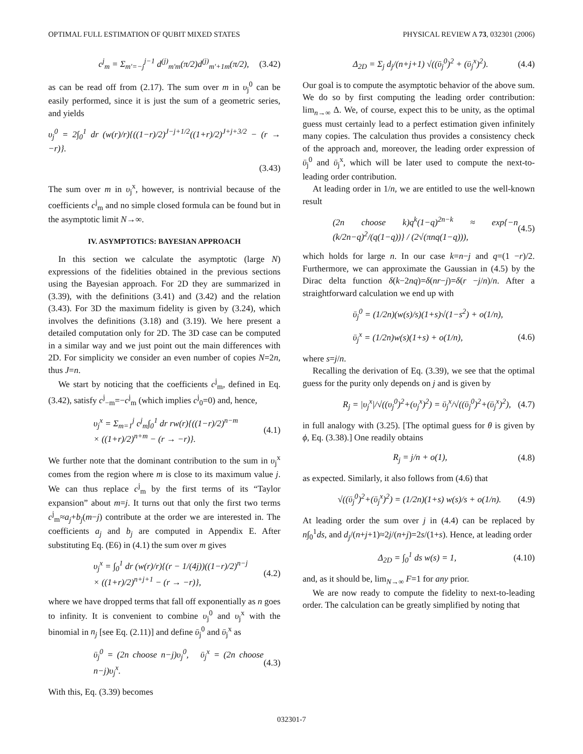OPTIMAL FULL ESTIMATION OF QUBIT MIXED STATES PHYSICAL REVIEW A 73, 032301 (2006)
c<sup>j</sup><sub>m</sub> = Σ<sub>m′=−j</sub><sup>j−1</sup> d<sup>(j)</sup><sub>m′m</sub>(π/2)d<sup>(j)</sup><sub>m′+1m</sub>(π/2), (3.42)
as can be read off from (2.17). The sum over m in υ<sub>j</sub><sup>0</sup> can be easily performed, since it is just the sum of a geometric series, and yields
υ<sub>j</sub><sup>0</sup> = 2∫<sub>0</sub><sup>1</sup> dr (w(r)/r){((1−r)/2)<sup>J−j+1/2</sup>((1+r)/2)<sup>J+j+3/2</sup> − (r → −r)}.
(3.43)
The sum over m in υ<sub>j</sub><sup>x</sup>, however, is nontrivial because of the coefficients c<sup>j</sup><sub>m</sub> and no simple closed formula can be found but in the asymptotic limit N→∞.
IV. ASYMPTOTICS: BAYESIAN APPROACH
In this section we calculate the asymptotic (large N) expressions of the fidelities obtained in the previous sections using the Bayesian approach. For 2D they are summarized in (3.39), with the definitions (3.41) and (3.42) and the relation (3.43). For 3D the maximum fidelity is given by (3.24), which involves the definitions (3.18) and (3.19). We here present a detailed computation only for 2D. The 3D case can be computed in a similar way and we just point out the main differences with 2D. For simplicity we consider an even number of copies N=2n, thus J=n.
We start by noticing that the coefficients c<sup>j</sup><sub>m</sub>, defined in Eq. (3.42), satisfy c<sup>j</sup><sub>−m</sub>=−c<sup>j</sup><sub>m</sub> (which implies c<sup>j</sup><sub>0</sub>=0) and, hence,
υ<sub>j</sub><sup>x</sup> = Σ<sub>m=1</sub><sup>j</sup> c<sup>j</sup><sub>m</sub>∫<sub>0</sub><sup>1</sup> dr rw(r){((1−r)/2)<sup>n−m</sup>
× ((1+r)/2)<sup>n+m</sup> − (r → −r)}. (4.1)
We further note that the dominant contribution to the sum in υ<sub>j</sub><sup>x</sup> comes from the region where m is close to its maximum value j. We can thus replace c<sup>j</sup><sub>m</sub> by the first terms of its “Taylor expansion” about m=j. It turns out that only the first two terms c<sup>j</sup><sub>m</sub>≈a<sub>j</sub>+b<sub>j</sub>(m−j) contribute at the order we are interested in. The coefficients a<sub>j</sub> and b<sub>j</sub> are computed in Appendix E. After substituting Eq. (E6) in (4.1) the sum over m gives
υ<sub>j</sub><sup>x</sup> = ∫<sub>0</sub><sup>1</sup> dr (w(r)/r){(r − 1/(4j))((1−r)/2)<sup>n−j</sup>
× ((1+r)/2)<sup>n+j+1</sup> − (r → −r)}, (4.2)
where we have dropped terms that fall off exponentially as n goes to infinity. It is convenient to combine υ<sub>j</sub><sup>0</sup> and υ<sub>j</sub><sup>x</sup> with the binomial in n<sub>j</sub> [see Eq. (2.11)] and define ῡ<sub>j</sub><sup>0</sup> and ῡ<sub>j</sub><sup>x</sup> as
ῡ<sub>j</sub><sup>0</sup> = (2n choose n−j)υ<sub>j</sub><sup>0</sup>, ῡ<sub>j</sub><sup>x</sup> = (2n choose n−j)υ<sub>j</sub><sup>x</sup>. (4.3)
With this, Eq. (3.39) becomes
Δ<sub>2D</sub> = Σ<sub>j</sub> d<sub>j</sub>/(n+j+1) √((ῡ<sub>j</sub><sup>0</sup>)<sup>2</sup> + (ῡ<sub>j</sub><sup>x</sup>)<sup>2</sup>). (4.4)
Our goal is to compute the asymptotic behavior of the above sum. We do so by first computing the leading order contribution: lim<sub>n→∞</sub> Δ. We, of course, expect this to be unity, as the optimal guess must certainly lead to a perfect estimation given infinitely many copies. The calculation thus provides a consistency check of the approach and, moreover, the leading order expression of ῡ<sub>j</sub><sup>0</sup> and ῡ<sub>j</sub><sup>x</sup>, which will be later used to compute the next-to-leading order contribution.
At leading order in 1/n, we are entitled to use the well-known result
(2n choose k)q<sup>k</sup>(1−q)<sup>2n−k</sup> ≈ exp{−n (k/2n−q)<sup>2</sup>/(q(1−q))} / (2√(πnq(1−q))), (4.5)
which holds for large n. In our case k=n−j and q=(1 −r)/2. Furthermore, we can approximate the Gaussian in (4.5) by the Dirac delta function δ(k−2nq)=δ(nr−j)=δ(r −j/n)/n. After a straightforward calculation we end up with
ῡ<sub>j</sub><sup>0</sup> = (1/2n)(w(s)/s)(1+s)√(1−s<sup>2</sup>) + o(1/n),
ῡ<sub>j</sub><sup>x</sup> = (1/2n)w(s)(1+s) + o(1/n), (4.6)
where s=j/n.
Recalling the derivation of Eq. (3.39), we see that the optimal guess for the purity only depends on j and is given by
R<sub>j</sub> = |υ<sub>j</sub><sup>x</sup>|/√((υ<sub>j</sub><sup>0</sup>)<sup>2</sup>+(υ<sub>j</sub><sup>x</sup>)<sup>2</sup>) = ῡ<sub>j</sub><sup>x</sup>/√((ῡ<sub>j</sub><sup>0</sup>)<sup>2</sup>+(ῡ<sub>j</sub><sup>x</sup>)<sup>2</sup>), (4.7)
in full analogy with (3.25). [The optimal guess for θ is given by ϕ, Eq. (3.38).] One readily obtains
R<sub>j</sub> = j/n + o(1), (4.8)
as expected. Similarly, it also follows from (4.6) that
√((ῡ<sub>j</sub><sup>0</sup>)<sup>2</sup>+(ῡ<sub>j</sub><sup>x</sup>)<sup>2</sup>) = (1/2n)(1+s) w(s)/s + o(1/n). (4.9)
At leading order the sum over j in (4.4) can be replaced by n∫<sub>0</sub><sup>1</sup>ds, and d<sub>j</sub>/(n+j+1)≈2j/(n+j)=2s/(1+s). Hence, at leading order
Δ<sub>2D</sub> = ∫<sub>0</sub><sup>1</sup> ds w(s) = 1, (4.10)
and, as it should be, lim<sub>N→∞</sub> F=1 for any prior.
We are now ready to compute the fidelity to next-to-leading order. The calculation can be greatly simplified by noting that
032301-7